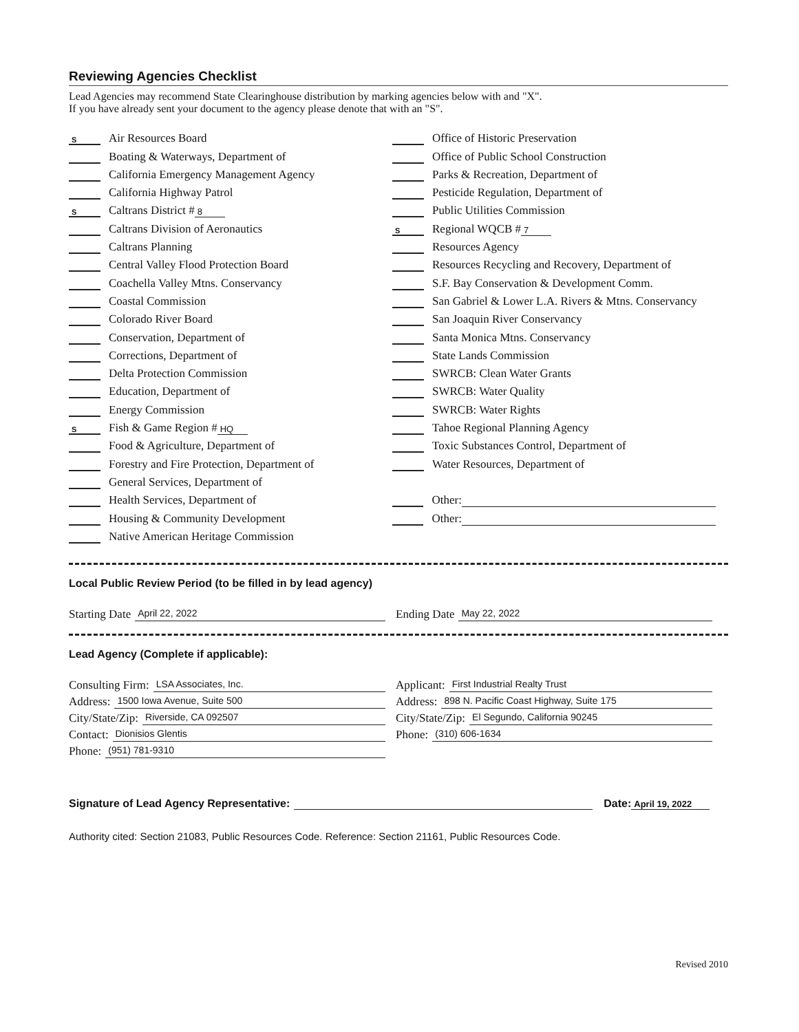Reviewing Agencies Checklist
Lead Agencies may recommend State Clearinghouse distribution by marking agencies below with and "X".
If you have already sent your document to the agency please denote that with an "S".
S Air Resources Board
Boating & Waterways, Department of
California Emergency Management Agency
California Highway Patrol
S Caltrans District # 8
Caltrans Division of Aeronautics
Caltrans Planning
Central Valley Flood Protection Board
Coachella Valley Mtns. Conservancy
Coastal Commission
Colorado River Board
Conservation, Department of
Corrections, Department of
Delta Protection Commission
Education, Department of
Energy Commission
S Fish & Game Region # HQ
Food & Agriculture, Department of
Forestry and Fire Protection, Department of
General Services, Department of
Health Services, Department of
Housing & Community Development
Native American Heritage Commission
Office of Historic Preservation
Office of Public School Construction
Parks & Recreation, Department of
Pesticide Regulation, Department of
Public Utilities Commission
S Regional WQCB # 7
Resources Agency
Resources Recycling and Recovery, Department of
S.F. Bay Conservation & Development Comm.
San Gabriel & Lower L.A. Rivers & Mtns. Conservancy
San Joaquin River Conservancy
Santa Monica Mtns. Conservancy
State Lands Commission
SWRCB: Clean Water Grants
SWRCB: Water Quality
SWRCB: Water Rights
Tahoe Regional Planning Agency
Toxic Substances Control, Department of
Water Resources, Department of
Other:
Other:
Local Public Review Period (to be filled in by lead agency)
Starting Date April 22, 2022
Ending Date May 22, 2022
Lead Agency (Complete if applicable):
Consulting Firm: LSA Associates, Inc.
Address: 1500 Iowa Avenue, Suite 500
City/State/Zip: Riverside, CA 092507
Contact: Dionisios Glentis
Phone: (951) 781-9310
Applicant: First Industrial Realty Trust
Address: 898 N. Pacific Coast Highway, Suite 175
City/State/Zip: El Segundo, California 90245
Phone: (310) 606-1634
Signature of Lead Agency Representative: Date: April 19, 2022
Authority cited: Section 21083, Public Resources Code. Reference: Section 21161, Public Resources Code.
Revised 2010